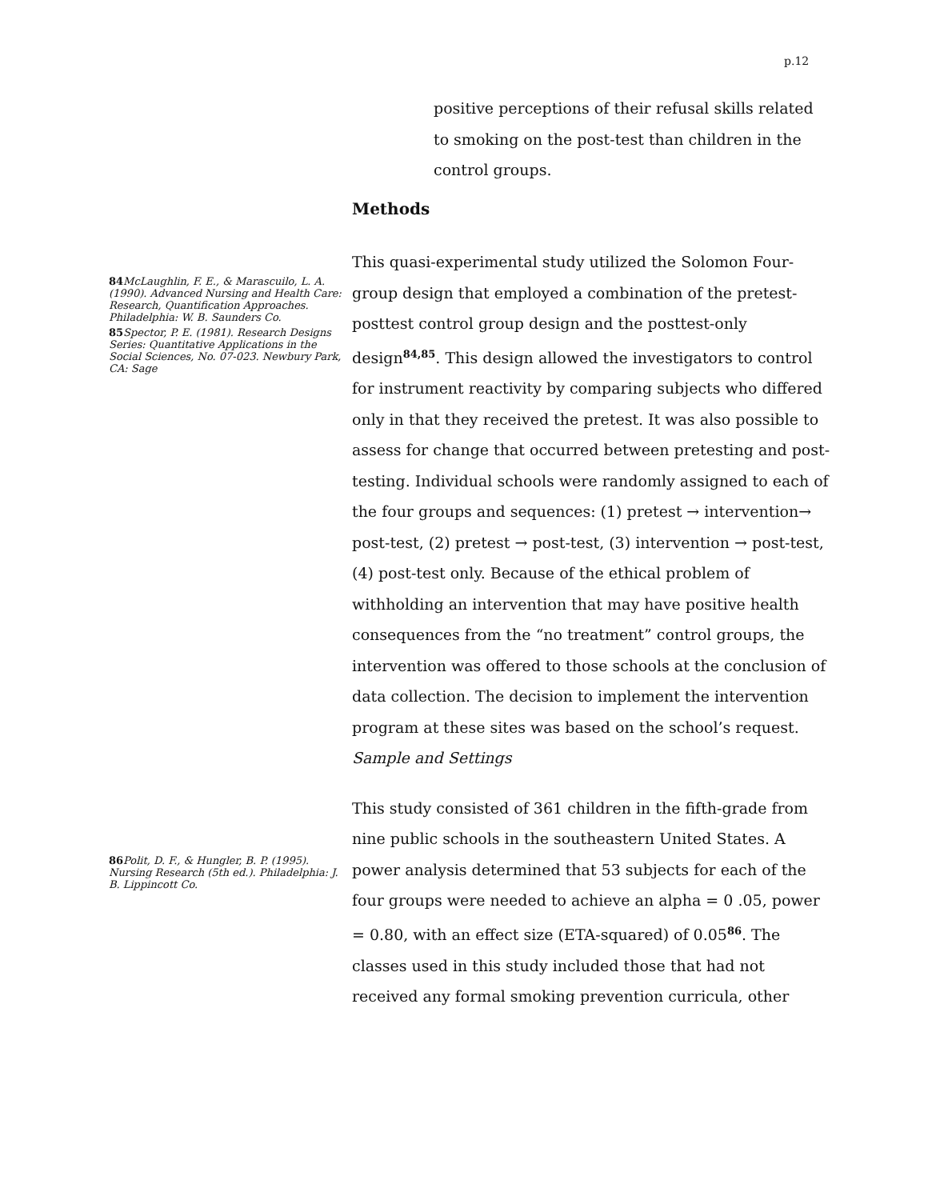p.12
positive perceptions of their refusal skills related to smoking on the post-test than children in the control groups.
Methods
84 McLaughlin, F. E., & Marascuilo, L. A. (1990). Advanced Nursing and Health Care: Research, Quantification Approaches. Philadelphia: W. B. Saunders Co.
85 Spector, P. E. (1981). Research Designs Series: Quantitative Applications in the Social Sciences, No. 07-023. Newbury Park, CA: Sage
86 Polit, D. F., & Hungler, B. P. (1995). Nursing Research (5th ed.). Philadelphia: J. B. Lippincott Co.
This quasi-experimental study utilized the Solomon Four-group design that employed a combination of the pretest-posttest control group design and the posttest-only design<sup>84,85</sup>. This design allowed the investigators to control for instrument reactivity by comparing subjects who differed only in that they received the pretest. It was also possible to assess for change that occurred between pretesting and post-testing. Individual schools were randomly assigned to each of the four groups and sequences: (1) pretest → intervention→ post-test, (2) pretest → post-test, (3) intervention → post-test, (4) post-test only. Because of the ethical problem of withholding an intervention that may have positive health consequences from the “no treatment” control groups, the intervention was offered to those schools at the conclusion of data collection. The decision to implement the intervention program at these sites was based on the school’s request.
Sample and Settings
This study consisted of 361 children in the fifth-grade from nine public schools in the southeastern United States. A power analysis determined that 53 subjects for each of the four groups were needed to achieve an alpha = 0 .05, power = 0.80, with an effect size (ETA-squared) of 0.05<sup>86</sup>. The classes used in this study included those that had not received any formal smoking prevention curricula, other